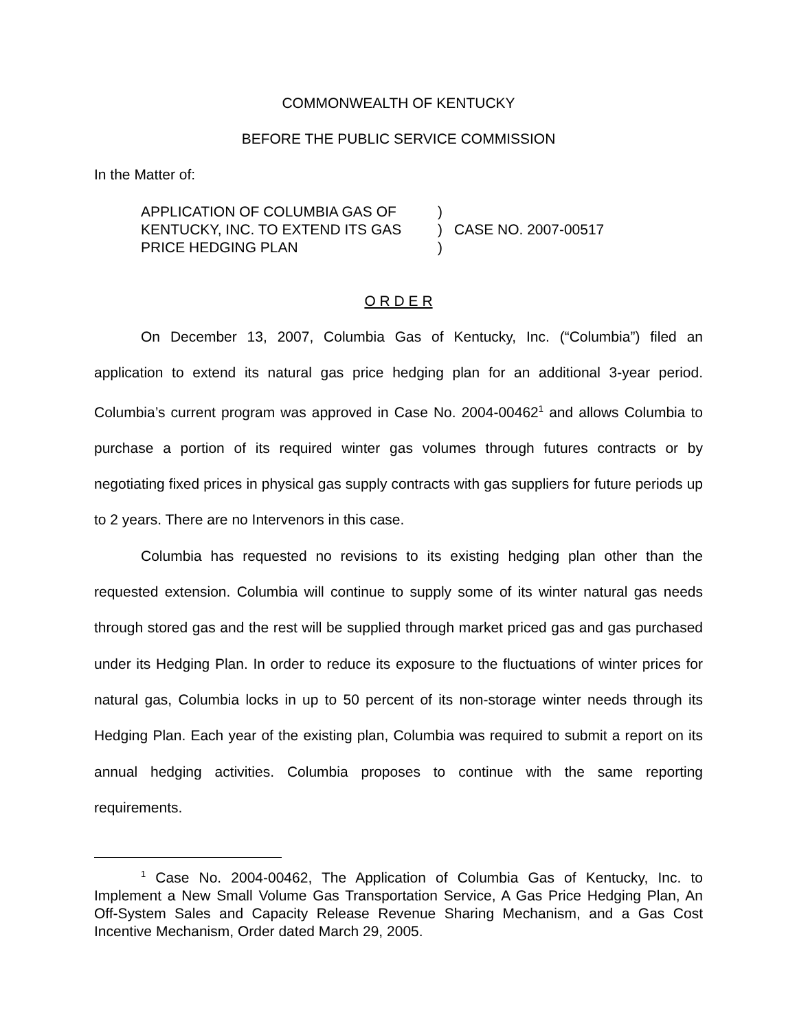COMMONWEALTH OF KENTUCKY
BEFORE THE PUBLIC SERVICE COMMISSION
In the Matter of:
| APPLICATION OF COLUMBIA GAS OF | ) | |
| KENTUCKY, INC. TO EXTEND ITS GAS | ) | CASE NO. 2007-00517 |
| PRICE HEDGING PLAN | ) | |
O R D E R
On December 13, 2007, Columbia Gas of Kentucky, Inc. (“Columbia”) filed an application to extend its natural gas price hedging plan for an additional 3-year period. Columbia’s current program was approved in Case No. 2004-00462<sup>1</sup> and allows Columbia to purchase a portion of its required winter gas volumes through futures contracts or by negotiating fixed prices in physical gas supply contracts with gas suppliers for future periods up to 2 years. There are no Intervenors in this case.
Columbia has requested no revisions to its existing hedging plan other than the requested extension. Columbia will continue to supply some of its winter natural gas needs through stored gas and the rest will be supplied through market priced gas and gas purchased under its Hedging Plan. In order to reduce its exposure to the fluctuations of winter prices for natural gas, Columbia locks in up to 50 percent of its non-storage winter needs through its Hedging Plan. Each year of the existing plan, Columbia was required to submit a report on its annual hedging activities. Columbia proposes to continue with the same reporting requirements.
<sup>1</sup> Case No. 2004-00462, The Application of Columbia Gas of Kentucky, Inc. to Implement a New Small Volume Gas Transportation Service, A Gas Price Hedging Plan, An Off-System Sales and Capacity Release Revenue Sharing Mechanism, and a Gas Cost Incentive Mechanism, Order dated March 29, 2005.